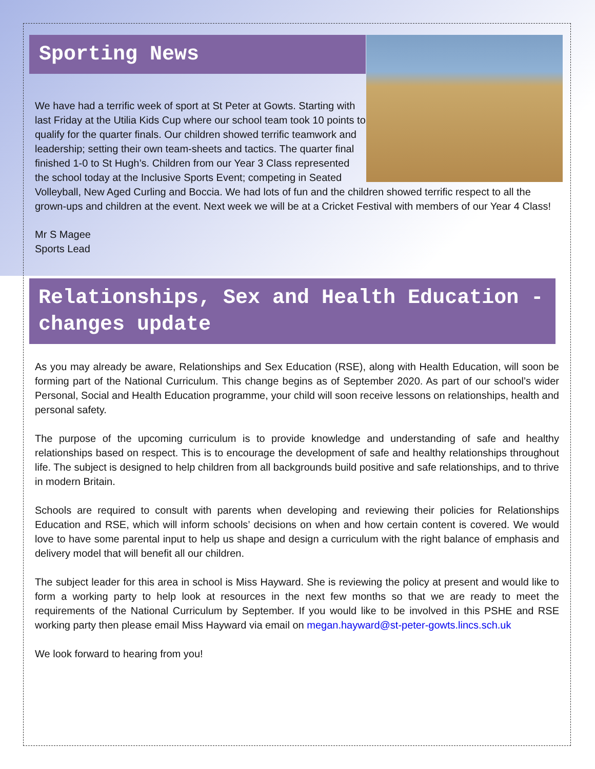Sporting News
We have had a terrific week of sport at St Peter at Gowts. Starting with last Friday at the Utilia Kids Cup where our school team took 10 points to qualify for the quarter finals. Our children showed terrific teamwork and leadership; setting their own team-sheets and tactics. The quarter final finished 1-0 to St Hugh’s. Children from our Year 3 Class represented the school today at the Inclusive Sports Event; competing in Seated Volleyball, New Aged Curling and Boccia. We had lots of fun and the children showed terrific respect to all the grown-ups and children at the event. Next week we will be at a Cricket Festival with members of our Year 4 Class!
Mr S Magee
Sports Lead
Relationships, Sex and Health Education - changes update
As you may already be aware, Relationships and Sex Education (RSE), along with Health Education, will soon be forming part of the National Curriculum. This change begins as of September 2020. As part of our school’s wider Personal, Social and Health Education programme, your child will soon receive lessons on relationships, health and personal safety.
The purpose of the upcoming curriculum is to provide knowledge and understanding of safe and healthy relationships based on respect. This is to encourage the development of safe and healthy relationships throughout life. The subject is designed to help children from all backgrounds build positive and safe relationships, and to thrive in modern Britain.
Schools are required to consult with parents when developing and reviewing their policies for Relationships Education and RSE, which will inform schools’ decisions on when and how certain content is covered. We would love to have some parental input to help us shape and design a curriculum with the right balance of emphasis and delivery model that will benefit all our children.
The subject leader for this area in school is Miss Hayward. She is reviewing the policy at present and would like to form a working party to help look at resources in the next few months so that we are ready to meet the requirements of the National Curriculum by September. If you would like to be involved in this PSHE and RSE working party then please email Miss Hayward via email on megan.hayward@st-peter-gowts.lincs.sch.uk
We look forward to hearing from you!